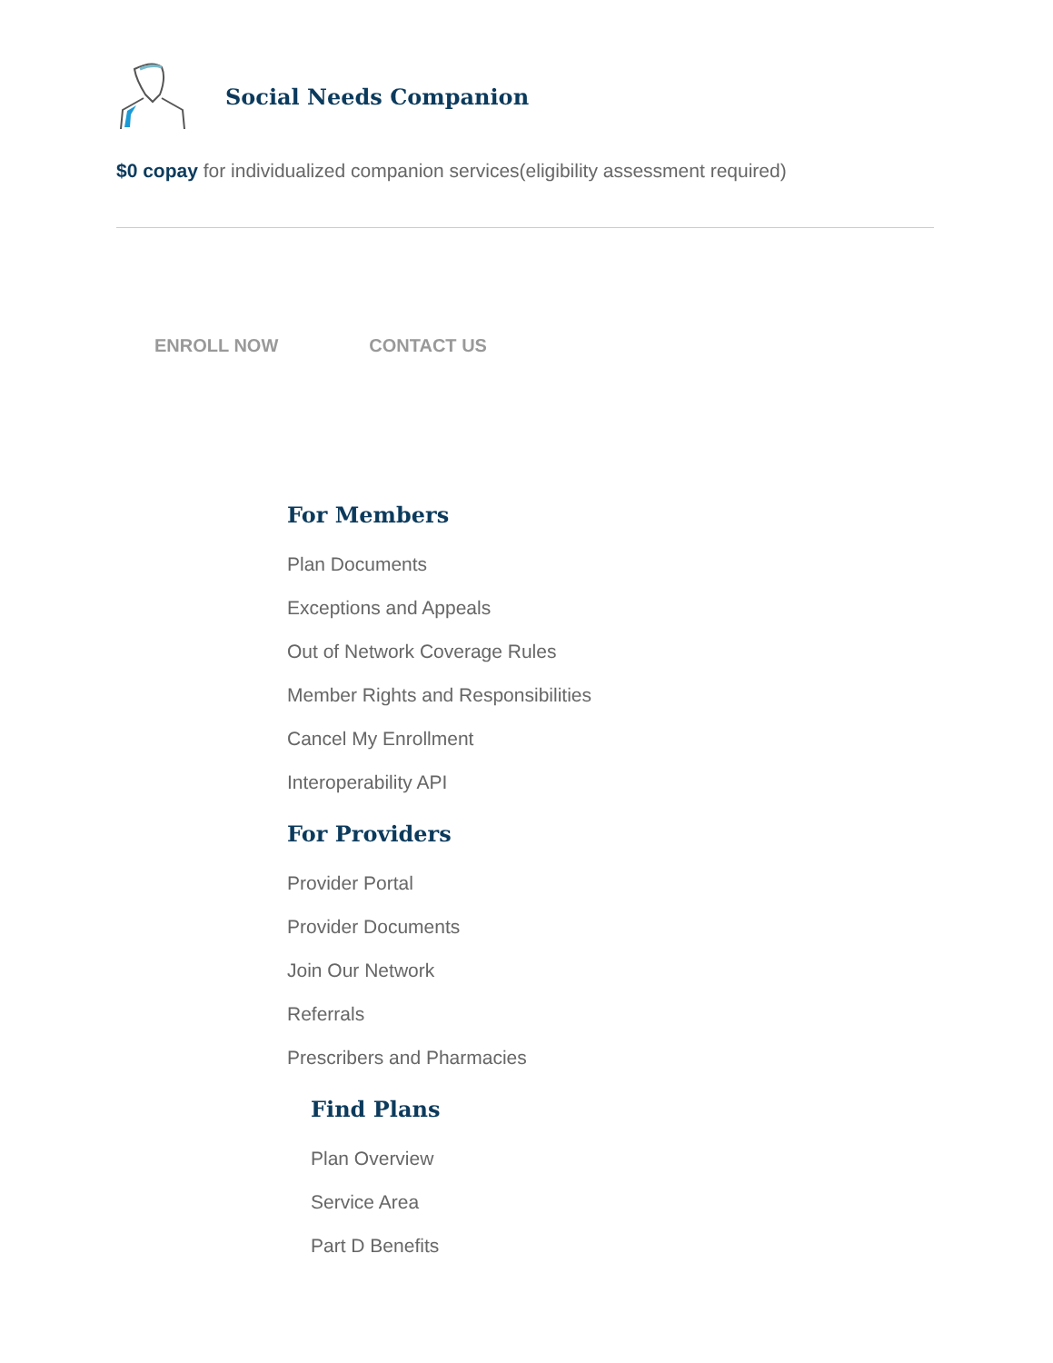Social Needs Companion
$0 copay for individualized companion services(eligibility assessment required)
ENROLL NOW CONTACT US
For Members
Plan Documents
Exceptions and Appeals
Out of Network Coverage Rules
Member Rights and Responsibilities
Cancel My Enrollment
Interoperability API
For Providers
Provider Portal
Provider Documents
Join Our Network
Referrals
Prescribers and Pharmacies
Find Plans
Plan Overview
Service Area
Part D Benefits